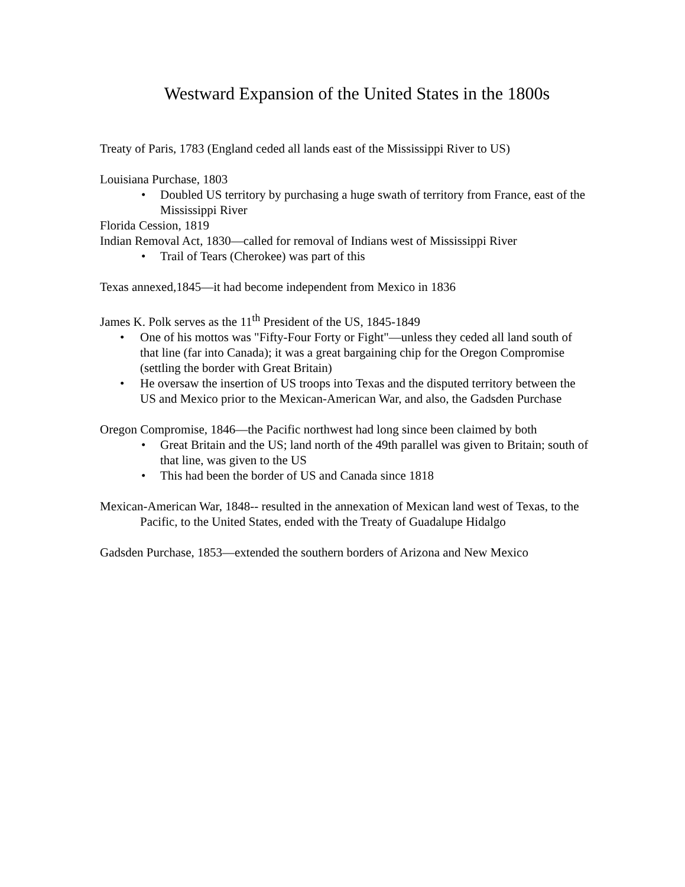Westward Expansion of the United States in the 1800s
Treaty of Paris, 1783 (England ceded all lands east of the Mississippi River to US)
Louisiana Purchase, 1803
• Doubled US territory by purchasing a huge swath of territory from France, east of the Mississippi River
Florida Cession, 1819
Indian Removal Act, 1830—called for removal of Indians west of Mississippi River
• Trail of Tears (Cherokee) was part of this
Texas annexed,1845—it had become independent from Mexico in 1836
James K. Polk serves as the 11<sup>th</sup> President of the US, 1845-1849
• One of his mottos was "Fifty-Four Forty or Fight"—unless they ceded all land south of that line (far into Canada); it was a great bargaining chip for the Oregon Compromise (settling the border with Great Britain)
• He oversaw the insertion of US troops into Texas and the disputed territory between the US and Mexico prior to the Mexican-American War, and also, the Gadsden Purchase
Oregon Compromise, 1846—the Pacific northwest had long since been claimed by both
• Great Britain and the US; land north of the 49th parallel was given to Britain; south of that line, was given to the US
• This had been the border of US and Canada since 1818
Mexican-American War, 1848-- resulted in the annexation of Mexican land west of Texas, to the Pacific, to the United States, ended with the Treaty of Guadalupe Hidalgo
Gadsden Purchase, 1853—extended the southern borders of Arizona and New Mexico